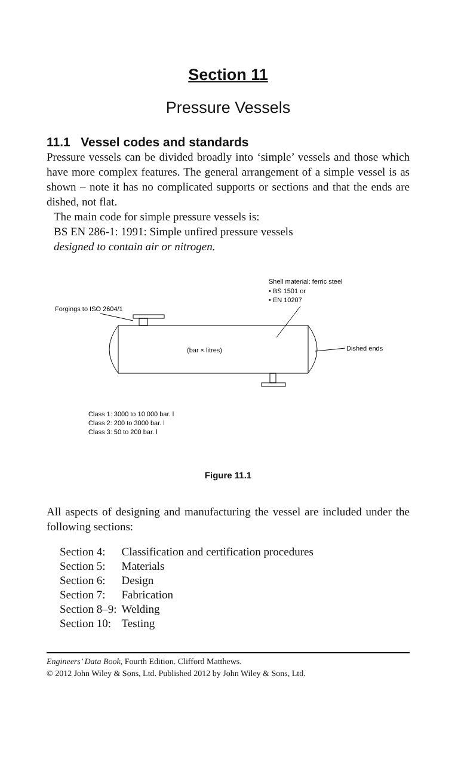Section 11
Pressure Vessels
11.1 Vessel codes and standards
Pressure vessels can be divided broadly into ‘simple’ vessels and those which have more complex features. The general arrangement of a simple vessel is as shown – note it has no complicated supports or sections and that the ends are dished, not flat.
The main code for simple pressure vessels is:
BS EN 286-1: 1991: Simple unfired pressure vessels
designed to contain air or nitrogen.
Shell material: ferric steel
• BS 1501 or
• EN 10207
Forgings to ISO 2604/1
(bar × litres)
Dished ends
Class 1: 3000 to 10 000 bar. l
Class 2: 200 to 3000 bar. l
Class 3: 50 to 200 bar. l
Figure 11.1
All aspects of designing and manufacturing the vessel are included under the following sections:
| Section 4: | Classification and certification procedures |
| Section 5: | Materials |
| Section 6: | Design |
| Section 7: | Fabrication |
| Section 8–9: | Welding |
| Section 10: | Testing |
Engineers’ Data Book, Fourth Edition. Clifford Matthews.
© 2012 John Wiley & Sons, Ltd. Published 2012 by John Wiley & Sons, Ltd.